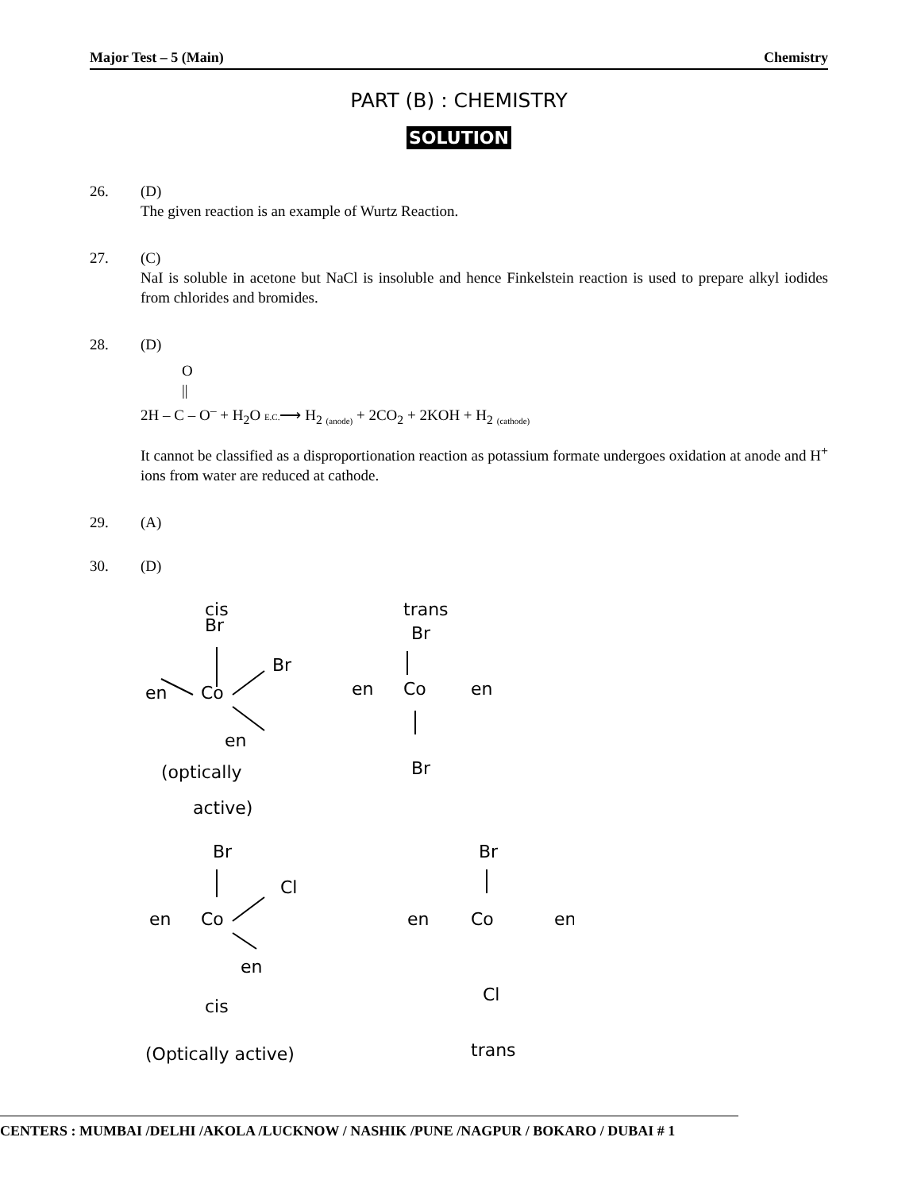Major Test – 5 (Main) Chemistry
PART (B) : CHEMISTRY
SOLUTION
26. (D)
The given reaction is an example of Wurtz Reaction.
27. (C)
NaI is soluble in acetone but NaCl is insoluble and hence Finkelstein reaction is used to prepare alkyl iodides from chlorides and bromides.
28. (D)
O
||
2H – C – O<sup>–</sup> + H<sub>2</sub>O E.C.⟶ H<sub>2</sub> <sub>(anode)</sub> + 2CO<sub>2</sub> + 2KOH + H<sub>2</sub> <sub>(cathode)</sub>
It cannot be classified as a disproportionation reaction as potassium formate undergoes oxidation at anode and H<sup>+</sup> ions from water are reduced at cathode.
29. (A)
30. (D)
cis
Br
Br
en
Co
en
(optically
active)
trans
Br
en
Co
en
Br
Br
Cl
en
Co
en
cis
(Optically active)
Br
en
Co
en
Cl
trans
CENTERS : MUMBAI /DELHI /AKOLA /LUCKNOW / NASHIK /PUNE /NAGPUR / BOKARO / DUBAI # 1